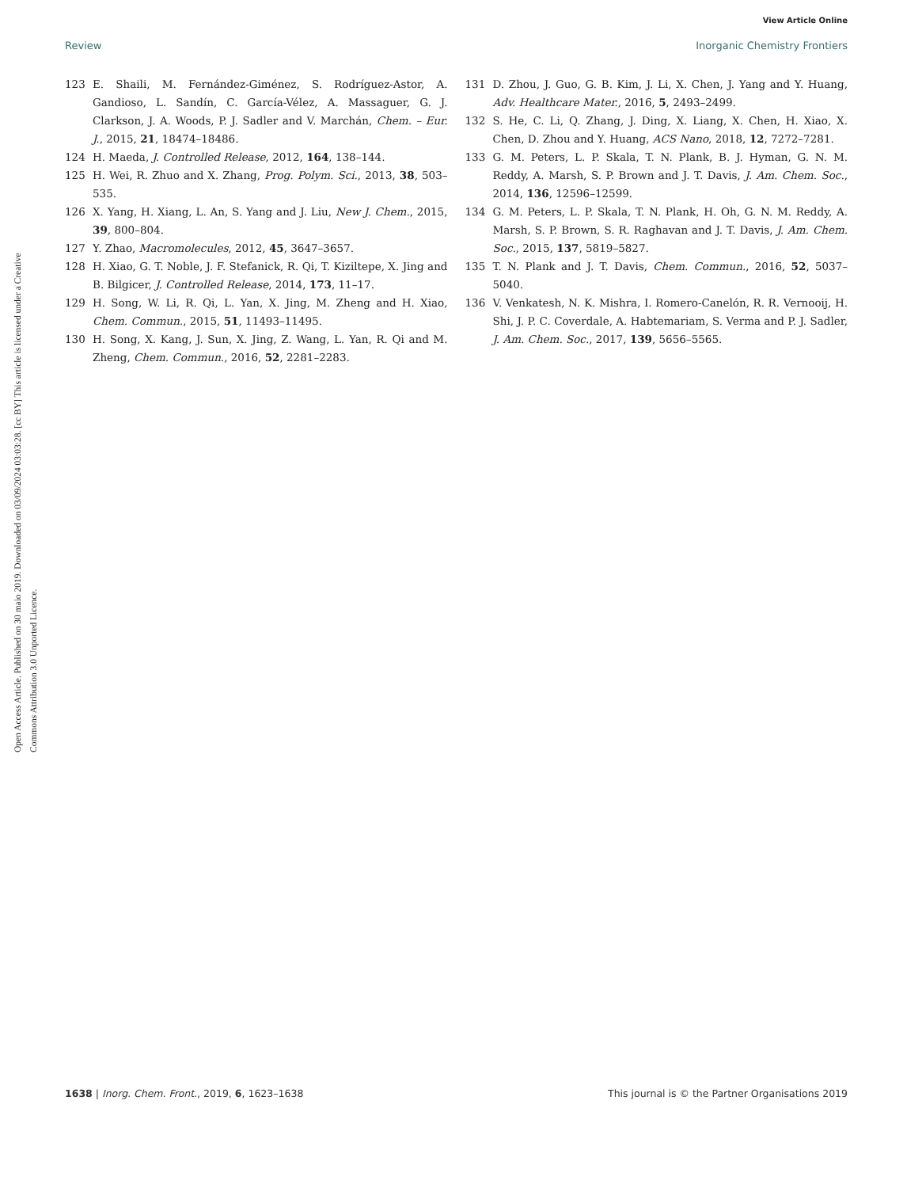View Article Online
Review Inorganic Chemistry Frontiers
Open Access Article. Published on 30 maio 2019. Downloaded on 03/09/2024 03:03:28. [cc BY] This article is licensed under a Creative Commons Attribution 3.0 Unported Licence.
123 E. Shaili, M. Fernández-Giménez, S. Rodríguez-Astor, A. Gandioso, L. Sandín, C. García-Vélez, A. Massaguer, G. J. Clarkson, J. A. Woods, P. J. Sadler and V. Marchán, Chem. – Eur. J., 2015, 21, 18474–18486.
124 H. Maeda, J. Controlled Release, 2012, 164, 138–144.
125 H. Wei, R. Zhuo and X. Zhang, Prog. Polym. Sci., 2013, 38, 503–535.
126 X. Yang, H. Xiang, L. An, S. Yang and J. Liu, New J. Chem., 2015, 39, 800–804.
127 Y. Zhao, Macromolecules, 2012, 45, 3647–3657.
128 H. Xiao, G. T. Noble, J. F. Stefanick, R. Qi, T. Kiziltepe, X. Jing and B. Bilgicer, J. Controlled Release, 2014, 173, 11–17.
129 H. Song, W. Li, R. Qi, L. Yan, X. Jing, M. Zheng and H. Xiao, Chem. Commun., 2015, 51, 11493–11495.
130 H. Song, X. Kang, J. Sun, X. Jing, Z. Wang, L. Yan, R. Qi and M. Zheng, Chem. Commun., 2016, 52, 2281–2283.
131 D. Zhou, J. Guo, G. B. Kim, J. Li, X. Chen, J. Yang and Y. Huang, Adv. Healthcare Mater., 2016, 5, 2493–2499.
132 S. He, C. Li, Q. Zhang, J. Ding, X. Liang, X. Chen, H. Xiao, X. Chen, D. Zhou and Y. Huang, ACS Nano, 2018, 12, 7272–7281.
133 G. M. Peters, L. P. Skala, T. N. Plank, B. J. Hyman, G. N. M. Reddy, A. Marsh, S. P. Brown and J. T. Davis, J. Am. Chem. Soc., 2014, 136, 12596–12599.
134 G. M. Peters, L. P. Skala, T. N. Plank, H. Oh, G. N. M. Reddy, A. Marsh, S. P. Brown, S. R. Raghavan and J. T. Davis, J. Am. Chem. Soc., 2015, 137, 5819–5827.
135 T. N. Plank and J. T. Davis, Chem. Commun., 2016, 52, 5037–5040.
136 V. Venkatesh, N. K. Mishra, I. Romero-Canelón, R. R. Vernooij, H. Shi, J. P. C. Coverdale, A. Habtemariam, S. Verma and P. J. Sadler, J. Am. Chem. Soc., 2017, 139, 5656–5565.
1638 | Inorg. Chem. Front., 2019, 6, 1623–1638 This journal is © the Partner Organisations 2019